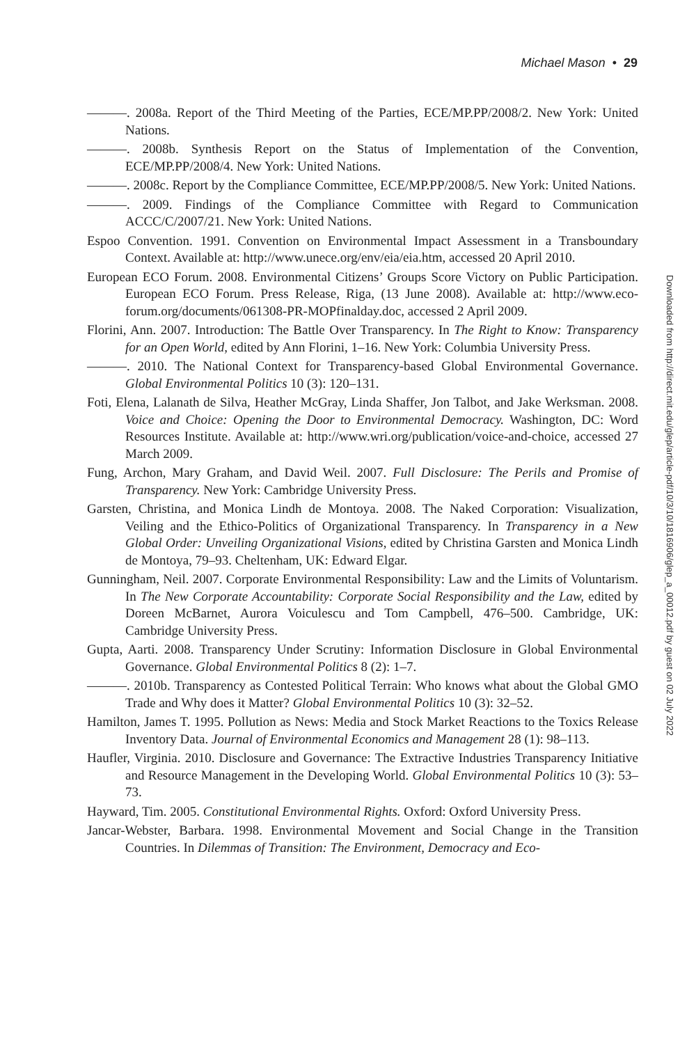Michael Mason • 29
———. 2008a. Report of the Third Meeting of the Parties, ECE/MP.PP/2008/2. New York: United Nations.
———. 2008b. Synthesis Report on the Status of Implementation of the Convention, ECE/MP.PP/2008/4. New York: United Nations.
———. 2008c. Report by the Compliance Committee, ECE/MP.PP/2008/5. New York: United Nations.
———. 2009. Findings of the Compliance Committee with Regard to Communication ACCC/C/2007/21. New York: United Nations.
Espoo Convention. 1991. Convention on Environmental Impact Assessment in a Transboundary Context. Available at: http://www.unece.org/env/eia/eia.htm, accessed 20 April 2010.
European ECO Forum. 2008. Environmental Citizens’ Groups Score Victory on Public Participation. European ECO Forum. Press Release, Riga, (13 June 2008). Available at: http://www.eco-forum.org/documents/061308-PR-MOPfinalday.doc, accessed 2 April 2009.
Florini, Ann. 2007. Introduction: The Battle Over Transparency. In The Right to Know: Transparency for an Open World, edited by Ann Florini, 1–16. New York: Columbia University Press.
———. 2010. The National Context for Transparency-based Global Environmental Governance. Global Environmental Politics 10 (3): 120–131.
Foti, Elena, Lalanath de Silva, Heather McGray, Linda Shaffer, Jon Talbot, and Jake Werksman. 2008. Voice and Choice: Opening the Door to Environmental Democracy. Washington, DC: Word Resources Institute. Available at: http://www.wri.org/publication/voice-and-choice, accessed 27 March 2009.
Fung, Archon, Mary Graham, and David Weil. 2007. Full Disclosure: The Perils and Promise of Transparency. New York: Cambridge University Press.
Garsten, Christina, and Monica Lindh de Montoya. 2008. The Naked Corporation: Visualization, Veiling and the Ethico-Politics of Organizational Transparency. In Transparency in a New Global Order: Unveiling Organizational Visions, edited by Christina Garsten and Monica Lindh de Montoya, 79–93. Cheltenham, UK: Edward Elgar.
Gunningham, Neil. 2007. Corporate Environmental Responsibility: Law and the Limits of Voluntarism. In The New Corporate Accountability: Corporate Social Responsibility and the Law, edited by Doreen McBarnet, Aurora Voiculescu and Tom Campbell, 476–500. Cambridge, UK: Cambridge University Press.
Gupta, Aarti. 2008. Transparency Under Scrutiny: Information Disclosure in Global Environmental Governance. Global Environmental Politics 8 (2): 1–7.
———. 2010b. Transparency as Contested Political Terrain: Who knows what about the Global GMO Trade and Why does it Matter? Global Environmental Politics 10 (3): 32–52.
Hamilton, James T. 1995. Pollution as News: Media and Stock Market Reactions to the Toxics Release Inventory Data. Journal of Environmental Economics and Management 28 (1): 98–113.
Haufler, Virginia. 2010. Disclosure and Governance: The Extractive Industries Transparency Initiative and Resource Management in the Developing World. Global Environmental Politics 10 (3): 53–73.
Hayward, Tim. 2005. Constitutional Environmental Rights. Oxford: Oxford University Press.
Jancar-Webster, Barbara. 1998. Environmental Movement and Social Change in the Transition Countries. In Dilemmas of Transition: The Environment, Democracy and Eco-
Downloaded from http://direct.mit.edu/glep/article-pdf/10/3/10/1816906/glep_a_00012.pdf by guest on 02 July 2022